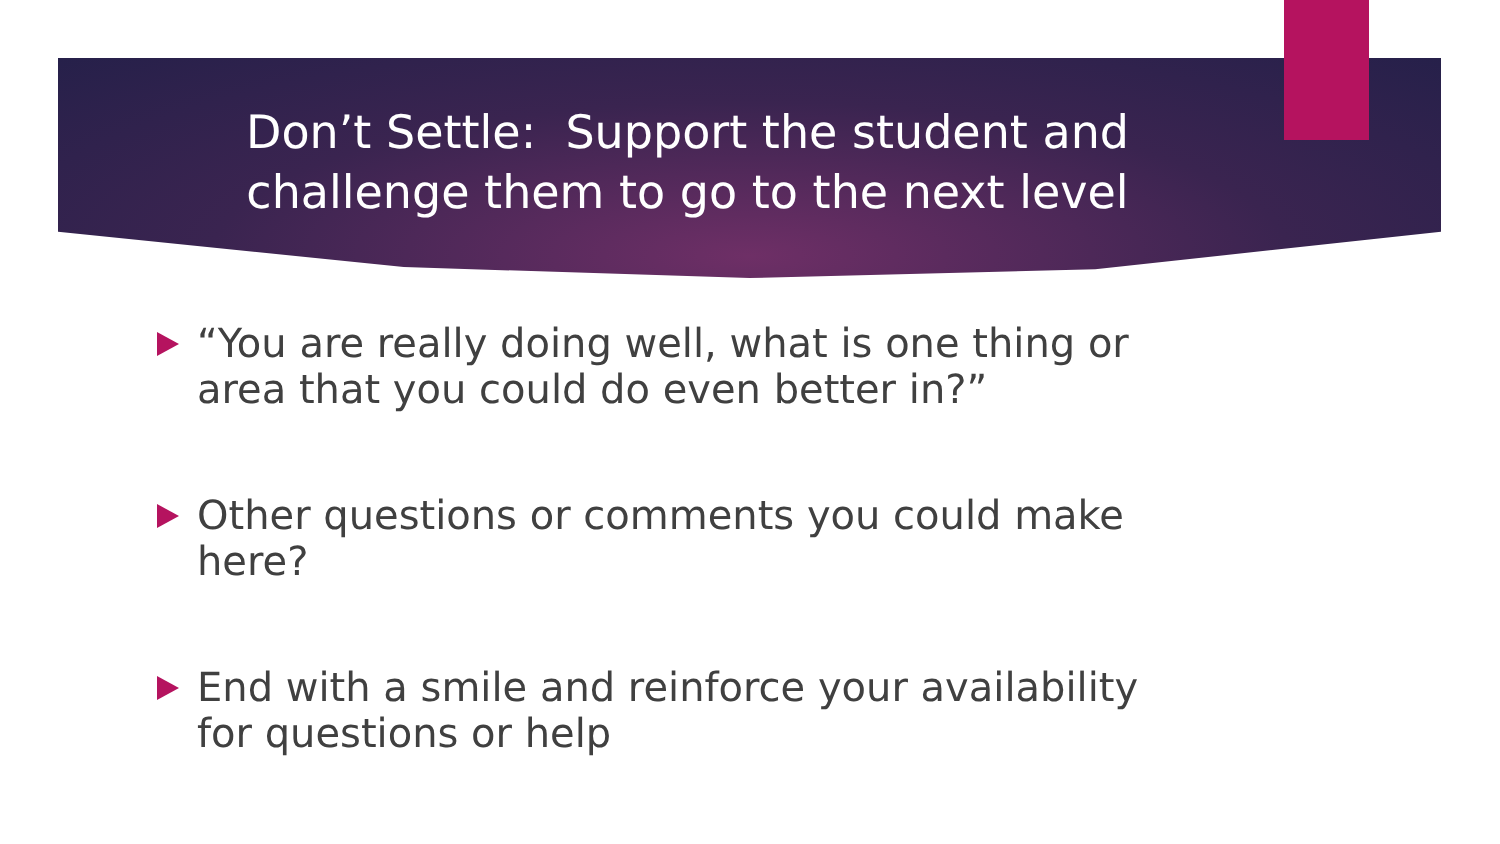Don’t Settle: Support the student and
challenge them to go to the next level
“You are really doing well, what is one thing or area that you could do even better in?”
Other questions or comments you could make here?
End with a smile and reinforce your availability for questions or help